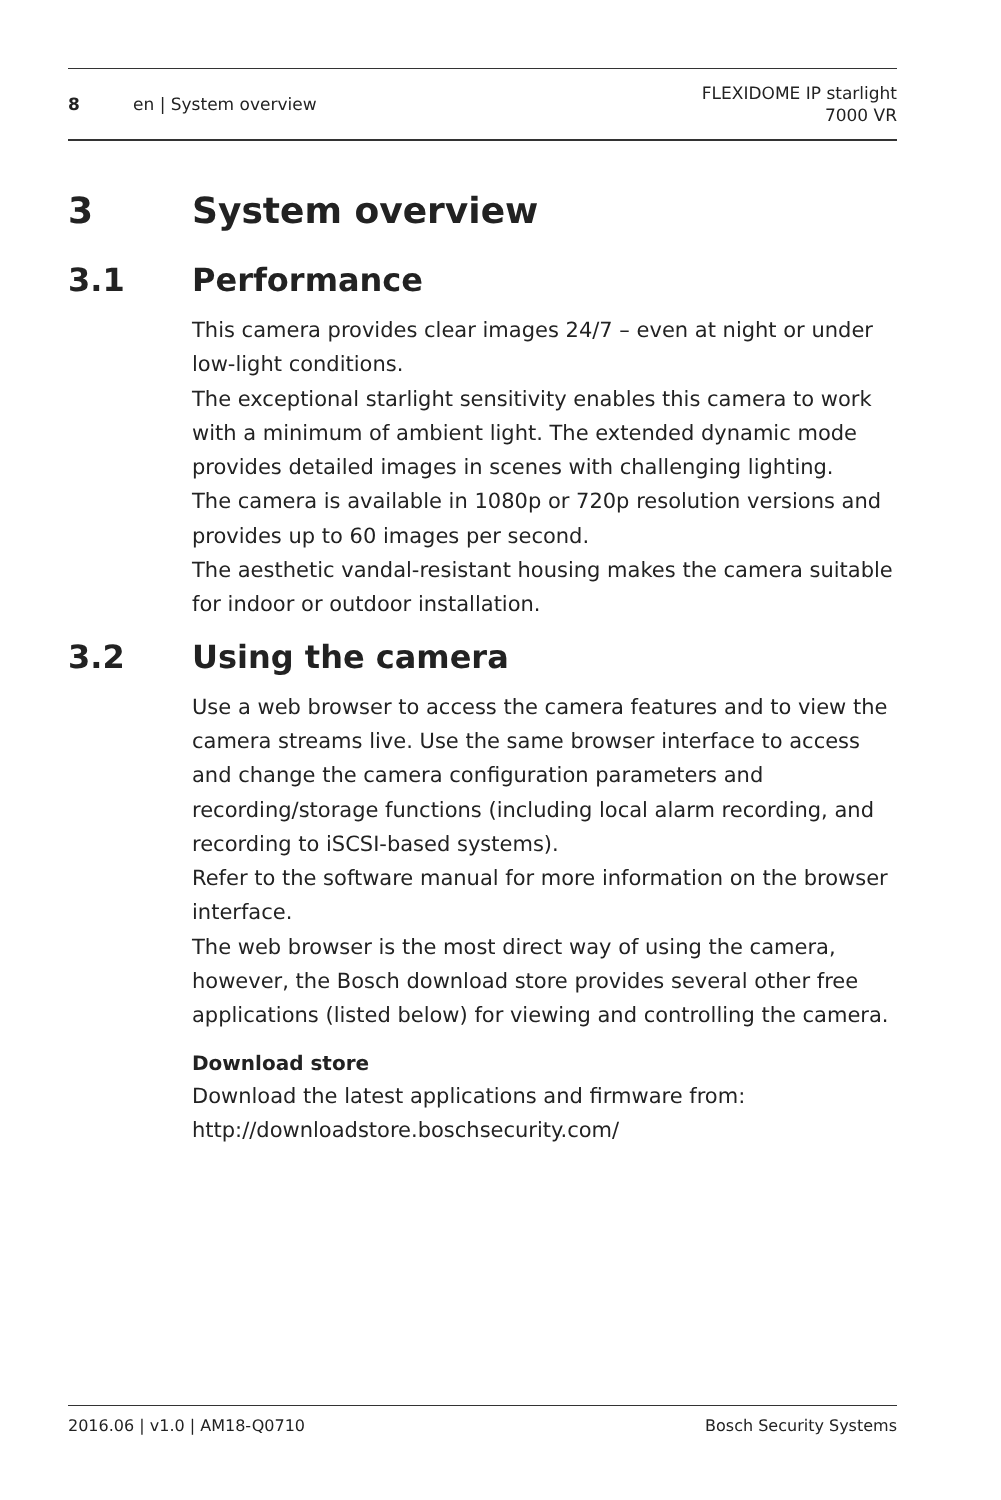8 en | System overview FLEXIDOME IP starlight
7000 VR
3 System overview
3.1 Performance
This camera provides clear images 24/7 – even at night or under low-light conditions.
The exceptional starlight sensitivity enables this camera to work with a minimum of ambient light. The extended dynamic mode provides detailed images in scenes with challenging lighting.
The camera is available in 1080p or 720p resolution versions and provides up to 60 images per second.
The aesthetic vandal-resistant housing makes the camera suitable for indoor or outdoor installation.
3.2 Using the camera
Use a web browser to access the camera features and to view the camera streams live. Use the same browser interface to access and change the camera configuration parameters and recording/storage functions (including local alarm recording, and recording to iSCSI-based systems).
Refer to the software manual for more information on the browser interface.
The web browser is the most direct way of using the camera, however, the Bosch download store provides several other free applications (listed below) for viewing and controlling the camera.
Download store
Download the latest applications and firmware from:
http://downloadstore.boschsecurity.com/
2016.06 | v1.0 | AM18-Q0710 Bosch Security Systems